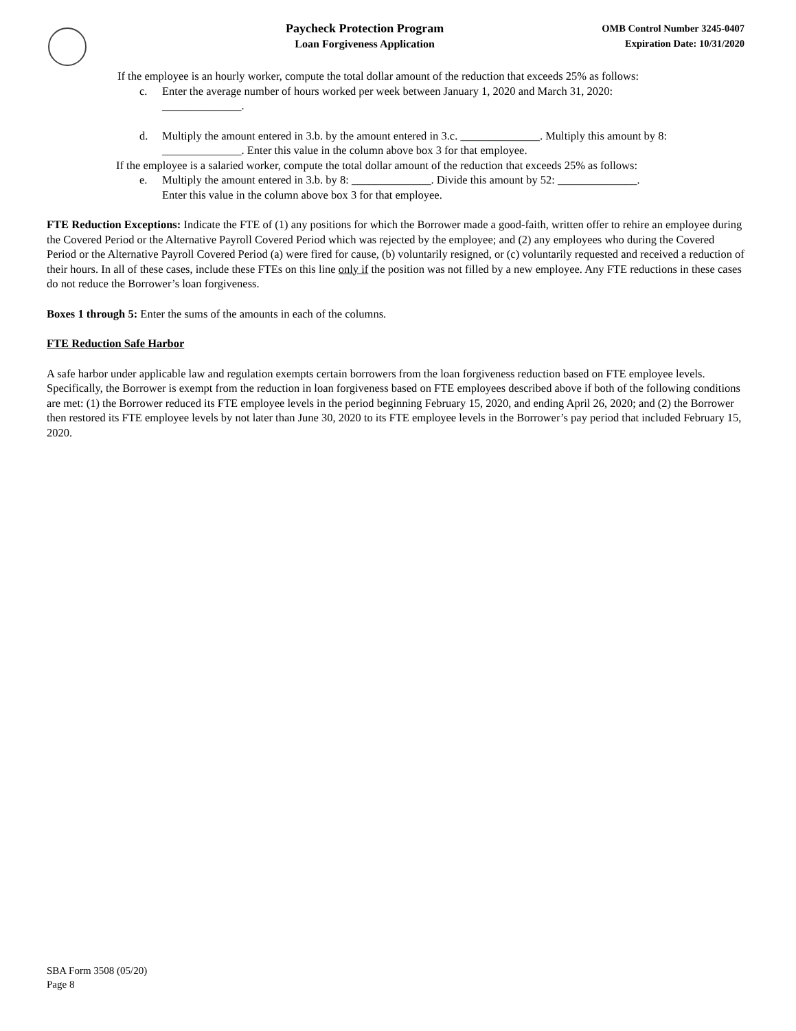Paycheck Protection Program
Loan Forgiveness Application
OMB Control Number 3245-0407
Expiration Date: 10/31/2020
If the employee is an hourly worker, compute the total dollar amount of the reduction that exceeds 25% as follows:
c. Enter the average number of hours worked per week between January 1, 2020 and March 31, 2020:
______________.
d. Multiply the amount entered in 3.b. by the amount entered in 3.c. ______________. Multiply this amount by 8: ______________. Enter this value in the column above box 3 for that employee.
If the employee is a salaried worker, compute the total dollar amount of the reduction that exceeds 25% as follows:
e. Multiply the amount entered in 3.b. by 8: ______________. Divide this amount by 52: ______________.
Enter this value in the column above box 3 for that employee.
FTE Reduction Exceptions: Indicate the FTE of (1) any positions for which the Borrower made a good-faith, written offer to rehire an employee during the Covered Period or the Alternative Payroll Covered Period which was rejected by the employee; and (2) any employees who during the Covered Period or the Alternative Payroll Covered Period (a) were fired for cause, (b) voluntarily resigned, or (c) voluntarily requested and received a reduction of their hours. In all of these cases, include these FTEs on this line only if the position was not filled by a new employee. Any FTE reductions in these cases do not reduce the Borrower’s loan forgiveness.
Boxes 1 through 5: Enter the sums of the amounts in each of the columns.
FTE Reduction Safe Harbor
A safe harbor under applicable law and regulation exempts certain borrowers from the loan forgiveness reduction based on FTE employee levels. Specifically, the Borrower is exempt from the reduction in loan forgiveness based on FTE employees described above if both of the following conditions are met: (1) the Borrower reduced its FTE employee levels in the period beginning February 15, 2020, and ending April 26, 2020; and (2) the Borrower then restored its FTE employee levels by not later than June 30, 2020 to its FTE employee levels in the Borrower’s pay period that included February 15, 2020.
SBA Form 3508 (05/20)
Page 8